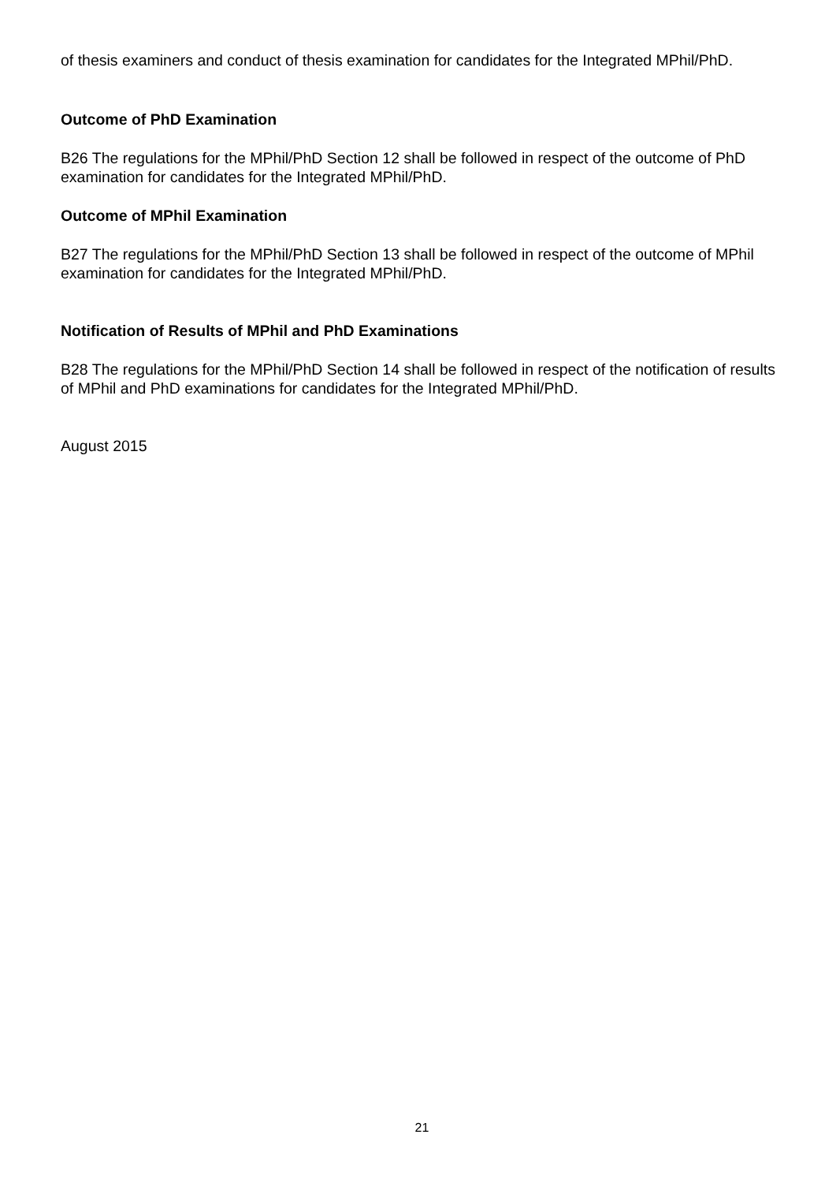of thesis examiners and conduct of thesis examination for candidates for the Integrated MPhil/PhD.
Outcome of PhD Examination
B26 The regulations for the MPhil/PhD Section 12 shall be followed in respect of the outcome of PhD examination for candidates for the Integrated MPhil/PhD.
Outcome of MPhil Examination
B27 The regulations for the MPhil/PhD Section 13 shall be followed in respect of the outcome of MPhil examination for candidates for the Integrated MPhil/PhD.
Notification of Results of MPhil and PhD Examinations
B28 The regulations for the MPhil/PhD Section 14 shall be followed in respect of the notification of results of MPhil and PhD examinations for candidates for the Integrated MPhil/PhD.
August 2015
21